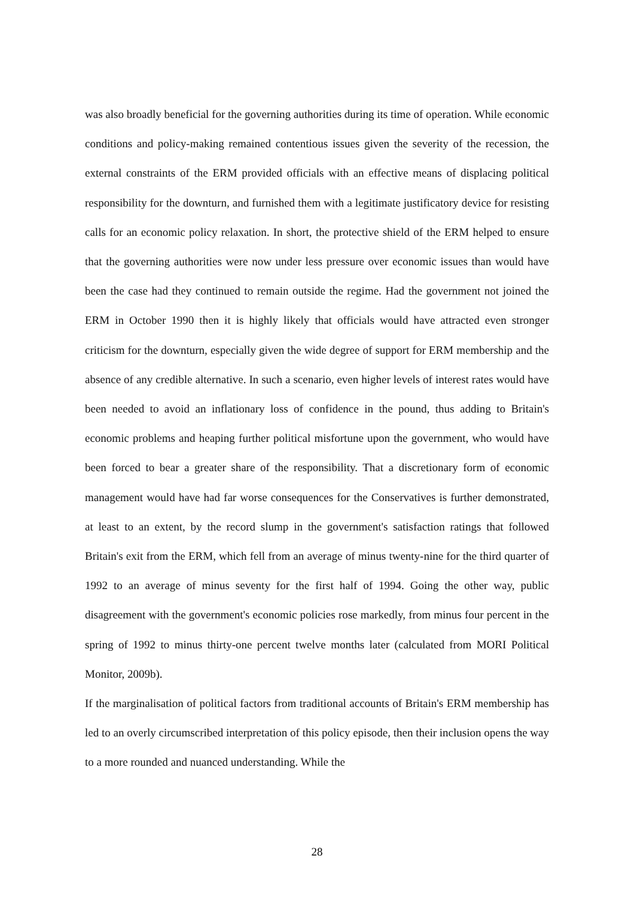was also broadly beneficial for the governing authorities during its time of operation. While economic conditions and policy-making remained contentious issues given the severity of the recession, the external constraints of the ERM provided officials with an effective means of displacing political responsibility for the downturn, and furnished them with a legitimate justificatory device for resisting calls for an economic policy relaxation. In short, the protective shield of the ERM helped to ensure that the governing authorities were now under less pressure over economic issues than would have been the case had they continued to remain outside the regime. Had the government not joined the ERM in October 1990 then it is highly likely that officials would have attracted even stronger criticism for the downturn, especially given the wide degree of support for ERM membership and the absence of any credible alternative. In such a scenario, even higher levels of interest rates would have been needed to avoid an inflationary loss of confidence in the pound, thus adding to Britain's economic problems and heaping further political misfortune upon the government, who would have been forced to bear a greater share of the responsibility. That a discretionary form of economic management would have had far worse consequences for the Conservatives is further demonstrated, at least to an extent, by the record slump in the government's satisfaction ratings that followed Britain's exit from the ERM, which fell from an average of minus twenty-nine for the third quarter of 1992 to an average of minus seventy for the first half of 1994. Going the other way, public disagreement with the government's economic policies rose markedly, from minus four percent in the spring of 1992 to minus thirty-one percent twelve months later (calculated from MORI Political Monitor, 2009b).
If the marginalisation of political factors from traditional accounts of Britain's ERM membership has led to an overly circumscribed interpretation of this policy episode, then their inclusion opens the way to a more rounded and nuanced understanding. While the
28